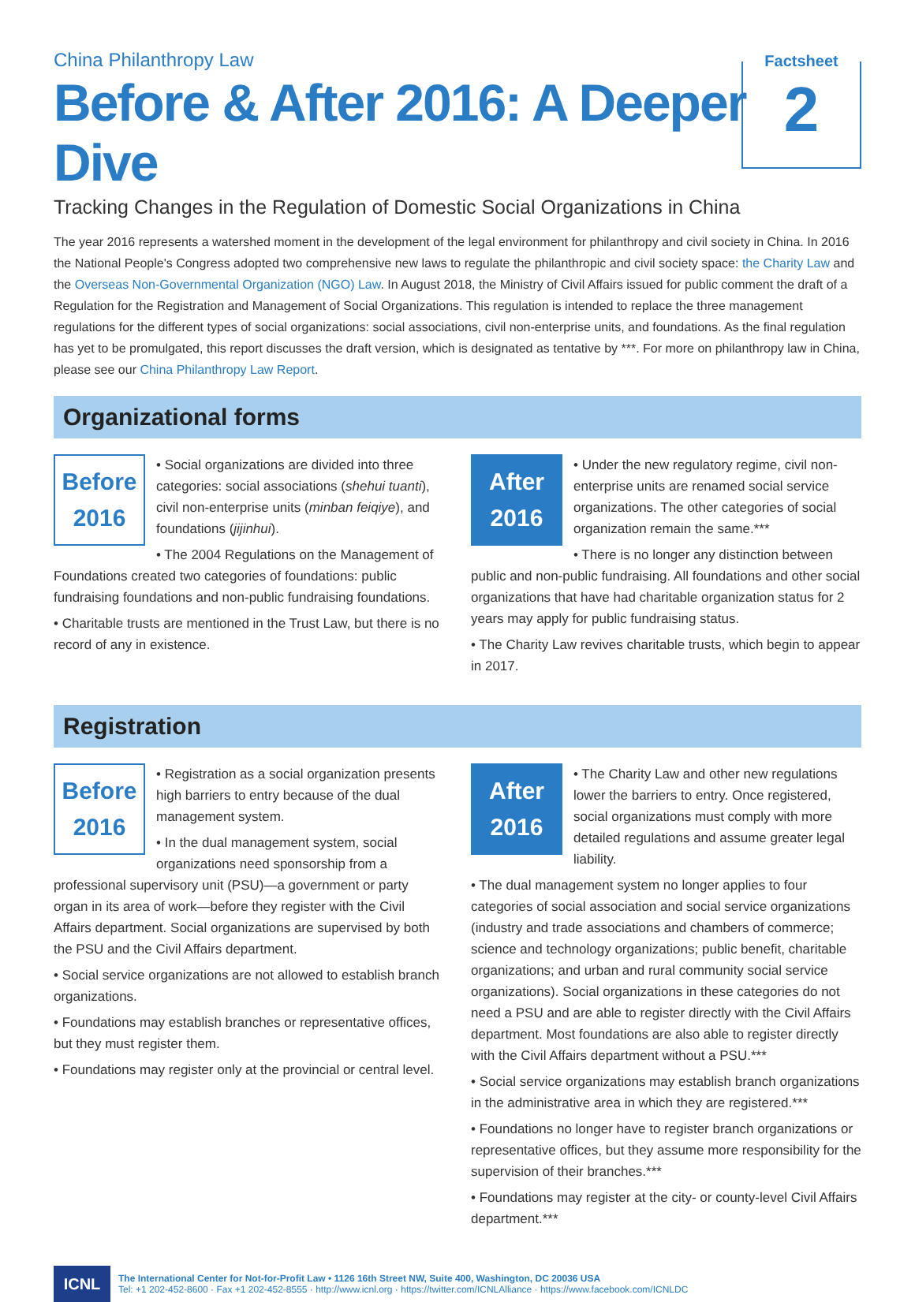China Philanthropy Law
Before & After 2016: A Deeper Dive
Tracking Changes in the Regulation of Domestic Social Organizations in China
Factsheet
2
The year 2016 represents a watershed moment in the development of the legal environment for philanthropy and civil society in China. In 2016 the National People's Congress adopted two comprehensive new laws to regulate the philanthropic and civil society space: the Charity Law and the Overseas Non-Governmental Organization (NGO) Law. In August 2018, the Ministry of Civil Affairs issued for public comment the draft of a Regulation for the Registration and Management of Social Organizations. This regulation is intended to replace the three management regulations for the different types of social organizations: social associations, civil non-enterprise units, and foundations. As the final regulation has yet to be promulgated, this report discusses the draft version, which is designated as tentative by ***. For more on philanthropy law in China, please see our China Philanthropy Law Report.
Organizational forms
Before
2016
• Social organizations are divided into three categories: social associations (shehui tuanti), civil non-enterprise units (minban feiqiye), and foundations (jijinhui).
• The 2004 Regulations on the Management of Foundations created two categories of foundations: public fundraising foundations and non-public fundraising foundations.
• Charitable trusts are mentioned in the Trust Law, but there is no record of any in existence.
After
2016
• Under the new regulatory regime, civil non-enterprise units are renamed social service organizations. The other categories of social organization remain the same.***
• There is no longer any distinction between public and non-public fundraising. All foundations and other social organizations that have had charitable organization status for 2 years may apply for public fundraising status.
• The Charity Law revives charitable trusts, which begin to appear in 2017.
Registration
Before
2016
• Registration as a social organization presents high barriers to entry because of the dual management system.
• In the dual management system, social organizations need sponsorship from a professional supervisory unit (PSU)—a government or party organ in its area of work—before they register with the Civil Affairs department. Social organizations are supervised by both the PSU and the Civil Affairs department.
• Social service organizations are not allowed to establish branch organizations.
• Foundations may establish branches or representative offices, but they must register them.
• Foundations may register only at the provincial or central level.
After
2016
• The Charity Law and other new regulations lower the barriers to entry. Once registered, social organizations must comply with more detailed regulations and assume greater legal liability.
• The dual management system no longer applies to four categories of social association and social service organizations (industry and trade associations and chambers of commerce; science and technology organizations; public benefit, charitable organizations; and urban and rural community social service organizations). Social organizations in these categories do not need a PSU and are able to register directly with the Civil Affairs department. Most foundations are also able to register directly with the Civil Affairs department without a PSU.***
• Social service organizations may establish branch organizations in the administrative area in which they are registered.***
• Foundations no longer have to register branch organizations or representative offices, but they assume more responsibility for the supervision of their branches.***
• Foundations may register at the city- or county-level Civil Affairs department.***
ICNL
The International Center for Not-for-Profit Law • 1126 16th Street NW, Suite 400, Washington, DC 20036 USA
Tel: +1 202-452-8600 · Fax +1 202-452-8555 · http://www.icnl.org · https://twitter.com/ICNLAlliance · https://www.facebook.com/ICNLDC